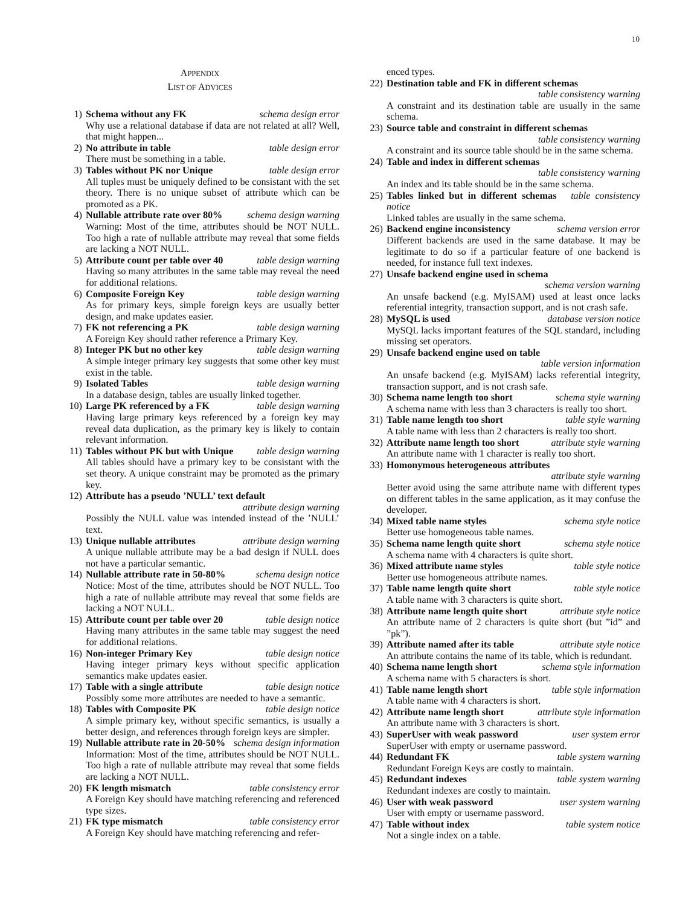10
APPENDIX
LIST OF ADVICES
1) Schema without any FK schema design error
Why use a relational database if data are not related at all? Well, that might happen...
2) No attribute in table table design error
There must be something in a table.
3) Tables without PK nor Unique table design error
All tuples must be uniquely defined to be consistant with the set theory. There is no unique subset of attribute which can be promoted as a PK.
4) Nullable attribute rate over 80% schema design warning
Warning: Most of the time, attributes should be NOT NULL. Too high a rate of nullable attribute may reveal that some fields are lacking a NOT NULL.
5) Attribute count per table over 40 table design warning
Having so many attributes in the same table may reveal the need for additional relations.
6) Composite Foreign Key table design warning
As for primary keys, simple foreign keys are usually better design, and make updates easier.
7) FK not referencing a PK table design warning
A Foreign Key should rather reference a Primary Key.
8) Integer PK but no other key table design warning
A simple integer primary key suggests that some other key must exist in the table.
9) Isolated Tables table design warning
In a database design, tables are usually linked together.
10) Large PK referenced by a FK table design warning
Having large primary keys referenced by a foreign key may reveal data duplication, as the primary key is likely to contain relevant information.
11) Tables without PK but with Unique table design warning
All tables should have a primary key to be consistant with the set theory. A unique constraint may be promoted as the primary key.
12) Attribute has a pseudo ’NULL’ text default attribute design warning
Possibly the NULL value was intended instead of the ’NULL’ text.
13) Unique nullable attributes attribute design warning
A unique nullable attribute may be a bad design if NULL does not have a particular semantic.
14) Nullable attribute rate in 50-80% schema design notice
Notice: Most of the time, attributes should be NOT NULL. Too high a rate of nullable attribute may reveal that some fields are lacking a NOT NULL.
15) Attribute count per table over 20 table design notice
Having many attributes in the same table may suggest the need for additional relations.
16) Non-integer Primary Key table design notice
Having integer primary keys without specific application semantics make updates easier.
17) Table with a single attribute table design notice
Possibly some more attributes are needed to have a semantic.
18) Tables with Composite PK table design notice
A simple primary key, without specific semantics, is usually a better design, and references through foreign keys are simpler.
19) Nullable attribute rate in 20-50% schema design information
Information: Most of the time, attributes should be NOT NULL. Too high a rate of nullable attribute may reveal that some fields are lacking a NOT NULL.
20) FK length mismatch table consistency error
A Foreign Key should have matching referencing and referenced type sizes.
21) FK type mismatch table consistency error
A Foreign Key should have matching referencing and refer-
enced types.
22) Destination table and FK in different schemas table consistency warning
A constraint and its destination table are usually in the same schema.
23) Source table and constraint in different schemas table consistency warning
A constraint and its source table should be in the same schema.
24) Table and index in different schemas table consistency warning
An index and its table should be in the same schema.
25) Tables linked but in different schemas table consistency notice
Linked tables are usually in the same schema.
26) Backend engine inconsistency schema version error
Different backends are used in the same database. It may be legitimate to do so if a particular feature of one backend is needed, for instance full text indexes.
27) Unsafe backend engine used in schema schema version warning
An unsafe backend (e.g. MyISAM) used at least once lacks referential integrity, transaction support, and is not crash safe.
28) MySQL is used database version notice
MySQL lacks important features of the SQL standard, including missing set operators.
29) Unsafe backend engine used on table table version information
An unsafe backend (e.g. MyISAM) lacks referential integrity, transaction support, and is not crash safe.
30) Schema name length too short schema style warning
A schema name with less than 3 characters is really too short.
31) Table name length too short table style warning
A table name with less than 2 characters is really too short.
32) Attribute name length too short attribute style warning
An attribute name with 1 character is really too short.
33) Homonymous heterogeneous attributes attribute style warning
Better avoid using the same attribute name with different types on different tables in the same application, as it may confuse the developer.
34) Mixed table name styles schema style notice
Better use homogeneous table names.
35) Schema name length quite short schema style notice
A schema name with 4 characters is quite short.
36) Mixed attribute name styles table style notice
Better use homogeneous attribute names.
37) Table name length quite short table style notice
A table name with 3 characters is quite short.
38) Attribute name length quite short attribute style notice
An attribute name of 2 characters is quite short (but ”id” and ”pk”).
39) Attribute named after its table attribute style notice
An attribute contains the name of its table, which is redundant.
40) Schema name length short schema style information
A schema name with 5 characters is short.
41) Table name length short table style information
A table name with 4 characters is short.
42) Attribute name length short attribute style information
An attribute name with 3 characters is short.
43) SuperUser with weak password user system error
SuperUser with empty or username password.
44) Redundant FK table system warning
Redundant Foreign Keys are costly to maintain.
45) Redundant indexes table system warning
Redundant indexes are costly to maintain.
46) User with weak password user system warning
User with empty or username password.
47) Table without index table system notice
Not a single index on a table.